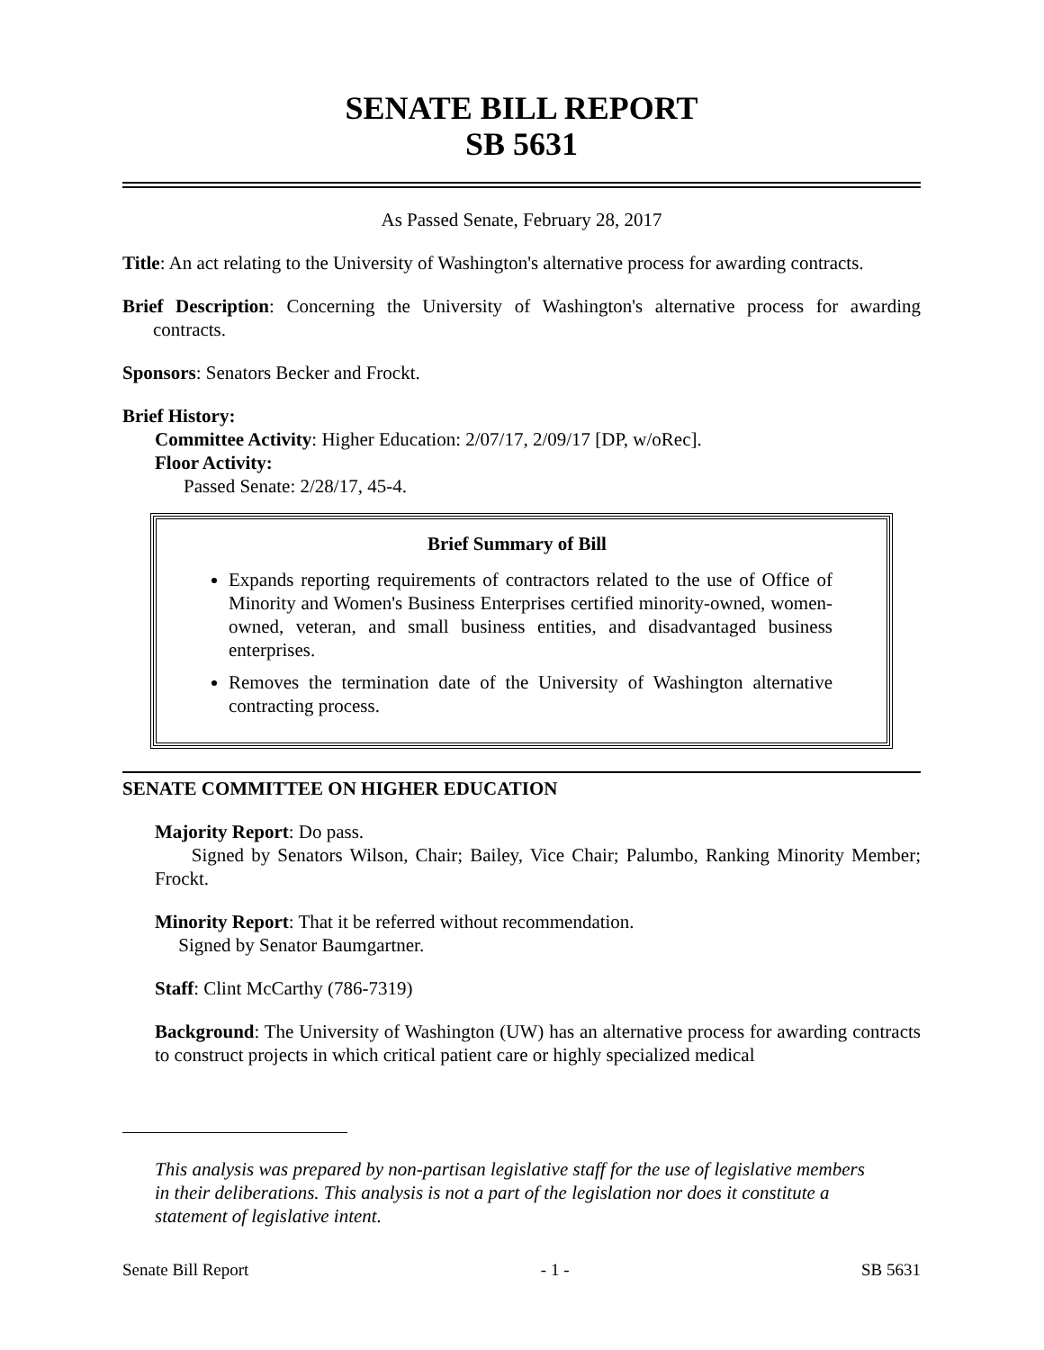SENATE BILL REPORT
SB 5631
As Passed Senate, February 28, 2017
Title: An act relating to the University of Washington's alternative process for awarding contracts.
Brief Description: Concerning the University of Washington's alternative process for awarding contracts.
Sponsors: Senators Becker and Frockt.
Brief History:
Committee Activity: Higher Education: 2/07/17, 2/09/17 [DP, w/oRec].
Floor Activity:
Passed Senate: 2/28/17, 45-4.
Brief Summary of Bill
Expands reporting requirements of contractors related to the use of Office of Minority and Women's Business Enterprises certified minority-owned, women-owned, veteran, and small business entities, and disadvantaged business enterprises.
Removes the termination date of the University of Washington alternative contracting process.
SENATE COMMITTEE ON HIGHER EDUCATION
Majority Report: Do pass.
Signed by Senators Wilson, Chair; Bailey, Vice Chair; Palumbo, Ranking Minority Member; Frockt.
Minority Report: That it be referred without recommendation.
Signed by Senator Baumgartner.
Staff: Clint McCarthy (786-7319)
Background: The University of Washington (UW) has an alternative process for awarding contracts to construct projects in which critical patient care or highly specialized medical
This analysis was prepared by non-partisan legislative staff for the use of legislative members in their deliberations. This analysis is not a part of the legislation nor does it constitute a statement of legislative intent.
Senate Bill Report - 1 - SB 5631